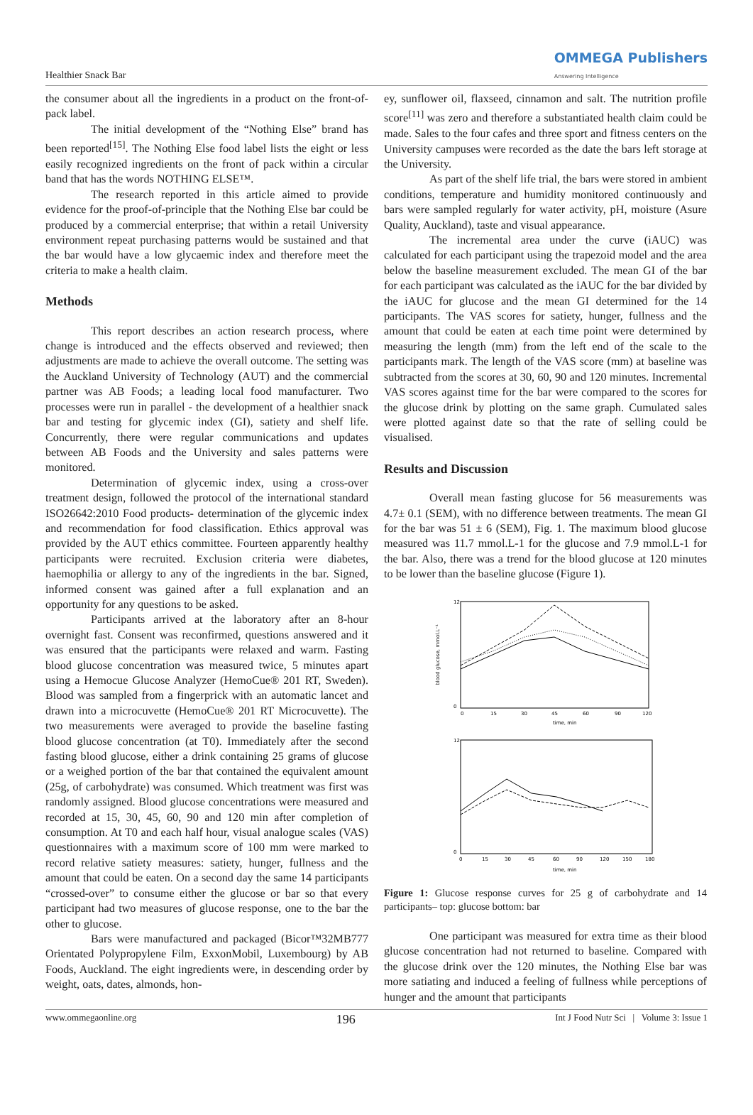Healthier Snack Bar OMMEGA Publishers
Answering Intelligence
the consumer about all the ingredients in a product on the front-of-pack label.
The initial development of the “Nothing Else” brand has been reported<sup>[15]</sup>. The Nothing Else food label lists the eight or less easily recognized ingredients on the front of pack within a circular band that has the words NOTHING ELSE™.
The research reported in this article aimed to provide evidence for the proof-of-principle that the Nothing Else bar could be produced by a commercial enterprise; that within a retail University environment repeat purchasing patterns would be sustained and that the bar would have a low glycaemic index and therefore meet the criteria to make a health claim.
Methods
This report describes an action research process, where change is introduced and the effects observed and reviewed; then adjustments are made to achieve the overall outcome. The setting was the Auckland University of Technology (AUT) and the commercial partner was AB Foods; a leading local food manufacturer. Two processes were run in parallel - the development of a healthier snack bar and testing for glycemic index (GI), satiety and shelf life. Concurrently, there were regular communications and updates between AB Foods and the University and sales patterns were monitored.
Determination of glycemic index, using a cross-over treatment design, followed the protocol of the international standard ISO26642:2010 Food products- determination of the glycemic index and recommendation for food classification. Ethics approval was provided by the AUT ethics committee. Fourteen apparently healthy participants were recruited. Exclusion criteria were diabetes, haemophilia or allergy to any of the ingredients in the bar. Signed, informed consent was gained after a full explanation and an opportunity for any questions to be asked.
Participants arrived at the laboratory after an 8-hour overnight fast. Consent was reconfirmed, questions answered and it was ensured that the participants were relaxed and warm. Fasting blood glucose concentration was measured twice, 5 minutes apart using a Hemocue Glucose Analyzer (HemoCue® 201 RT, Sweden). Blood was sampled from a fingerprick with an automatic lancet and drawn into a microcuvette (HemoCue® 201 RT Microcuvette). The two measurements were averaged to provide the baseline fasting blood glucose concentration (at T0). Immediately after the second fasting blood glucose, either a drink containing 25 grams of glucose or a weighed portion of the bar that contained the equivalent amount (25g, of carbohydrate) was consumed. Which treatment was first was randomly assigned. Blood glucose concentrations were measured and recorded at 15, 30, 45, 60, 90 and 120 min after completion of consumption. At T0 and each half hour, visual analogue scales (VAS) questionnaires with a maximum score of 100 mm were marked to record relative satiety measures: satiety, hunger, fullness and the amount that could be eaten. On a second day the same 14 participants “crossed-over” to consume either the glucose or bar so that every participant had two measures of glucose response, one to the bar the other to glucose.
Bars were manufactured and packaged (Bicor™32MB777 Orientated Polypropylene Film, ExxonMobil, Luxembourg) by AB Foods, Auckland. The eight ingredients were, in descending order by weight, oats, dates, almonds, hon-
ey, sunflower oil, flaxseed, cinnamon and salt. The nutrition profile score<sup>[11]</sup> was zero and therefore a substantiated health claim could be made. Sales to the four cafes and three sport and fitness centers on the University campuses were recorded as the date the bars left storage at the University.
As part of the shelf life trial, the bars were stored in ambient conditions, temperature and humidity monitored continuously and bars were sampled regularly for water activity, pH, moisture (Asure Quality, Auckland), taste and visual appearance.
The incremental area under the curve (iAUC) was calculated for each participant using the trapezoid model and the area below the baseline measurement excluded. The mean GI of the bar for each participant was calculated as the iAUC for the bar divided by the iAUC for glucose and the mean GI determined for the 14 participants. The VAS scores for satiety, hunger, fullness and the amount that could be eaten at each time point were determined by measuring the length (mm) from the left end of the scale to the participants mark. The length of the VAS score (mm) at baseline was subtracted from the scores at 30, 60, 90 and 120 minutes. Incremental VAS scores against time for the bar were compared to the scores for the glucose drink by plotting on the same graph. Cumulated sales were plotted against date so that the rate of selling could be visualised.
Results and Discussion
Overall mean fasting glucose for 56 measurements was 4.7± 0.1 (SEM), with no difference between treatments. The mean GI for the bar was 51 ± 6 (SEM), Fig. 1. The maximum blood glucose measured was 11.7 mmol.L-1 for the glucose and 7.9 mmol.L-1 for the bar. Also, there was a trend for the blood glucose at 120 minutes to be lower than the baseline glucose (Figure 1).
blood glucose, mmol.L⁻¹
12
0
0
15
30
45
60
90
120
time, min
12
0
0
15
30
45
60
90
120
150
180
time, min
Figure 1: Glucose response curves for 25 g of carbohydrate and 14 participants– top: glucose bottom: bar
One participant was measured for extra time as their blood glucose concentration had not returned to baseline. Compared with the glucose drink over the 120 minutes, the Nothing Else bar was more satiating and induced a feeling of fullness while perceptions of hunger and the amount that participants
www.ommegaonline.org 196 Int J Food Nutr Sci | Volume 3: Issue 1